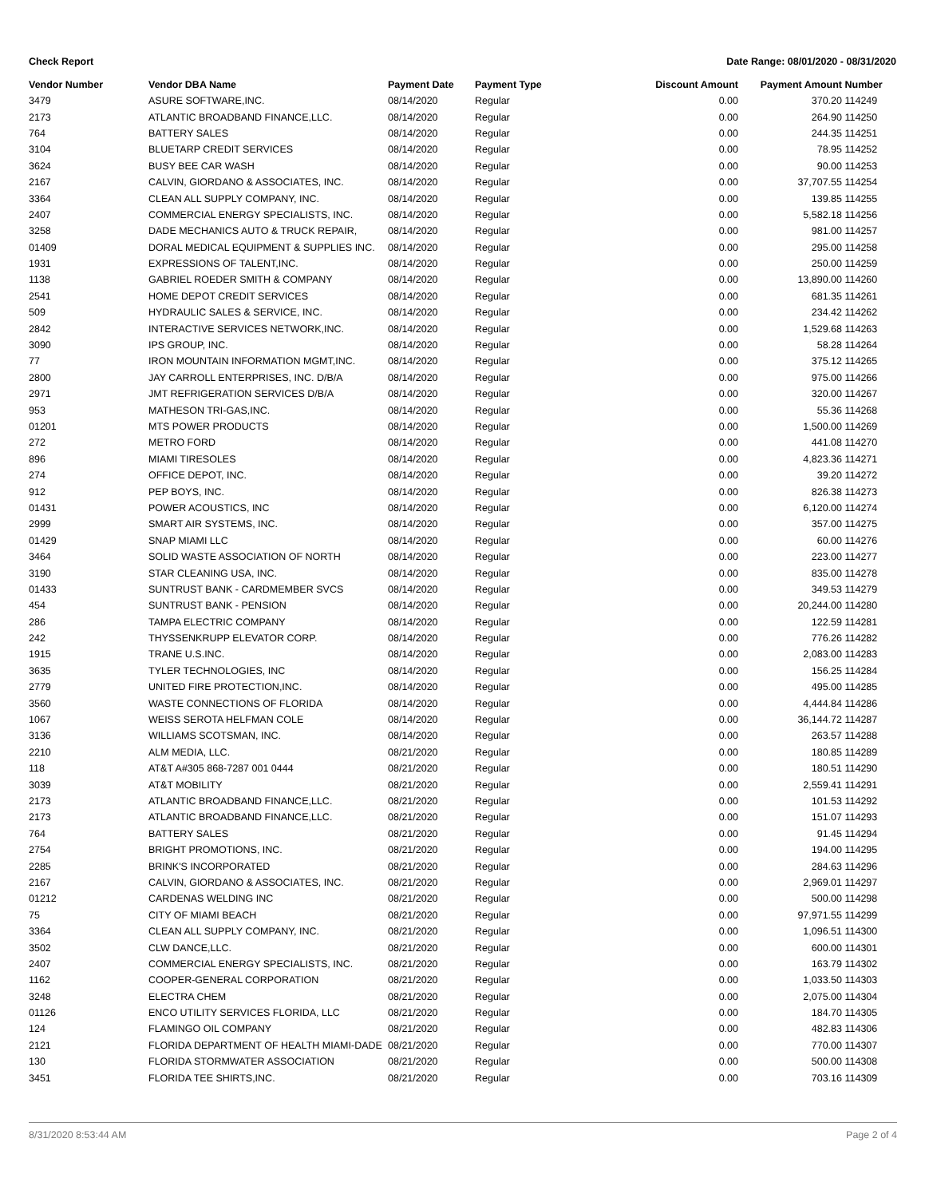Check Report Date Range: 08/01/2020 - 08/31/2020
| Vendor Number | Vendor DBA Name | Payment Date | Payment Type | Discount Amount | Payment Amount | Number |
| --- | --- | --- | --- | --- | --- | --- |
| 3479 | ASURE SOFTWARE,INC. | 08/14/2020 | Regular | 0.00 | 370.20 | 114249 |
| 2173 | ATLANTIC BROADBAND FINANCE,LLC. | 08/14/2020 | Regular | 0.00 | 264.90 | 114250 |
| 764 | BATTERY SALES | 08/14/2020 | Regular | 0.00 | 244.35 | 114251 |
| 3104 | BLUETARP CREDIT SERVICES | 08/14/2020 | Regular | 0.00 | 78.95 | 114252 |
| 3624 | BUSY BEE CAR WASH | 08/14/2020 | Regular | 0.00 | 90.00 | 114253 |
| 2167 | CALVIN, GIORDANO & ASSOCIATES, INC. | 08/14/2020 | Regular | 0.00 | 37,707.55 | 114254 |
| 3364 | CLEAN ALL SUPPLY COMPANY, INC. | 08/14/2020 | Regular | 0.00 | 139.85 | 114255 |
| 2407 | COMMERCIAL ENERGY SPECIALISTS, INC. | 08/14/2020 | Regular | 0.00 | 5,582.18 | 114256 |
| 3258 | DADE MECHANICS AUTO & TRUCK REPAIR, | 08/14/2020 | Regular | 0.00 | 981.00 | 114257 |
| 01409 | DORAL MEDICAL EQUIPMENT & SUPPLIES INC. | 08/14/2020 | Regular | 0.00 | 295.00 | 114258 |
| 1931 | EXPRESSIONS OF TALENT,INC. | 08/14/2020 | Regular | 0.00 | 250.00 | 114259 |
| 1138 | GABRIEL ROEDER SMITH & COMPANY | 08/14/2020 | Regular | 0.00 | 13,890.00 | 114260 |
| 2541 | HOME DEPOT CREDIT SERVICES | 08/14/2020 | Regular | 0.00 | 681.35 | 114261 |
| 509 | HYDRAULIC SALES & SERVICE, INC. | 08/14/2020 | Regular | 0.00 | 234.42 | 114262 |
| 2842 | INTERACTIVE SERVICES NETWORK,INC. | 08/14/2020 | Regular | 0.00 | 1,529.68 | 114263 |
| 3090 | IPS GROUP, INC. | 08/14/2020 | Regular | 0.00 | 58.28 | 114264 |
| 77 | IRON MOUNTAIN INFORMATION MGMT,INC. | 08/14/2020 | Regular | 0.00 | 375.12 | 114265 |
| 2800 | JAY CARROLL ENTERPRISES, INC. D/B/A | 08/14/2020 | Regular | 0.00 | 975.00 | 114266 |
| 2971 | JMT REFRIGERATION SERVICES D/B/A | 08/14/2020 | Regular | 0.00 | 320.00 | 114267 |
| 953 | MATHESON TRI-GAS,INC. | 08/14/2020 | Regular | 0.00 | 55.36 | 114268 |
| 01201 | MTS POWER PRODUCTS | 08/14/2020 | Regular | 0.00 | 1,500.00 | 114269 |
| 272 | METRO FORD | 08/14/2020 | Regular | 0.00 | 441.08 | 114270 |
| 896 | MIAMI TIRESOLES | 08/14/2020 | Regular | 0.00 | 4,823.36 | 114271 |
| 274 | OFFICE DEPOT, INC. | 08/14/2020 | Regular | 0.00 | 39.20 | 114272 |
| 912 | PEP BOYS, INC. | 08/14/2020 | Regular | 0.00 | 826.38 | 114273 |
| 01431 | POWER ACOUSTICS, INC | 08/14/2020 | Regular | 0.00 | 6,120.00 | 114274 |
| 2999 | SMART AIR SYSTEMS, INC. | 08/14/2020 | Regular | 0.00 | 357.00 | 114275 |
| 01429 | SNAP MIAMI LLC | 08/14/2020 | Regular | 0.00 | 60.00 | 114276 |
| 3464 | SOLID WASTE ASSOCIATION OF NORTH | 08/14/2020 | Regular | 0.00 | 223.00 | 114277 |
| 3190 | STAR CLEANING USA, INC. | 08/14/2020 | Regular | 0.00 | 835.00 | 114278 |
| 01433 | SUNTRUST BANK - CARDMEMBER SVCS | 08/14/2020 | Regular | 0.00 | 349.53 | 114279 |
| 454 | SUNTRUST BANK - PENSION | 08/14/2020 | Regular | 0.00 | 20,244.00 | 114280 |
| 286 | TAMPA ELECTRIC COMPANY | 08/14/2020 | Regular | 0.00 | 122.59 | 114281 |
| 242 | THYSSENKRUPP ELEVATOR CORP. | 08/14/2020 | Regular | 0.00 | 776.26 | 114282 |
| 1915 | TRANE U.S.INC. | 08/14/2020 | Regular | 0.00 | 2,083.00 | 114283 |
| 3635 | TYLER TECHNOLOGIES, INC | 08/14/2020 | Regular | 0.00 | 156.25 | 114284 |
| 2779 | UNITED FIRE PROTECTION,INC. | 08/14/2020 | Regular | 0.00 | 495.00 | 114285 |
| 3560 | WASTE CONNECTIONS OF FLORIDA | 08/14/2020 | Regular | 0.00 | 4,444.84 | 114286 |
| 1067 | WEISS SEROTA HELFMAN COLE | 08/14/2020 | Regular | 0.00 | 36,144.72 | 114287 |
| 3136 | WILLIAMS SCOTSMAN, INC. | 08/14/2020 | Regular | 0.00 | 263.57 | 114288 |
| 2210 | ALM MEDIA, LLC. | 08/21/2020 | Regular | 0.00 | 180.85 | 114289 |
| 118 | AT&T A#305 868-7287 001 0444 | 08/21/2020 | Regular | 0.00 | 180.51 | 114290 |
| 3039 | AT&T MOBILITY | 08/21/2020 | Regular | 0.00 | 2,559.41 | 114291 |
| 2173 | ATLANTIC BROADBAND FINANCE,LLC. | 08/21/2020 | Regular | 0.00 | 101.53 | 114292 |
| 2173 | ATLANTIC BROADBAND FINANCE,LLC. | 08/21/2020 | Regular | 0.00 | 151.07 | 114293 |
| 764 | BATTERY SALES | 08/21/2020 | Regular | 0.00 | 91.45 | 114294 |
| 2754 | BRIGHT PROMOTIONS, INC. | 08/21/2020 | Regular | 0.00 | 194.00 | 114295 |
| 2285 | BRINK'S INCORPORATED | 08/21/2020 | Regular | 0.00 | 284.63 | 114296 |
| 2167 | CALVIN, GIORDANO & ASSOCIATES, INC. | 08/21/2020 | Regular | 0.00 | 2,969.01 | 114297 |
| 01212 | CARDENAS WELDING INC | 08/21/2020 | Regular | 0.00 | 500.00 | 114298 |
| 75 | CITY OF MIAMI BEACH | 08/21/2020 | Regular | 0.00 | 97,971.55 | 114299 |
| 3364 | CLEAN ALL SUPPLY COMPANY, INC. | 08/21/2020 | Regular | 0.00 | 1,096.51 | 114300 |
| 3502 | CLW DANCE,LLC. | 08/21/2020 | Regular | 0.00 | 600.00 | 114301 |
| 2407 | COMMERCIAL ENERGY SPECIALISTS, INC. | 08/21/2020 | Regular | 0.00 | 163.79 | 114302 |
| 1162 | COOPER-GENERAL CORPORATION | 08/21/2020 | Regular | 0.00 | 1,033.50 | 114303 |
| 3248 | ELECTRA CHEM | 08/21/2020 | Regular | 0.00 | 2,075.00 | 114304 |
| 01126 | ENCO UTILITY SERVICES FLORIDA, LLC | 08/21/2020 | Regular | 0.00 | 184.70 | 114305 |
| 124 | FLAMINGO OIL COMPANY | 08/21/2020 | Regular | 0.00 | 482.83 | 114306 |
| 2121 | FLORIDA DEPARTMENT OF HEALTH MIAMI-DADE | 08/21/2020 | Regular | 0.00 | 770.00 | 114307 |
| 130 | FLORIDA STORMWATER ASSOCIATION | 08/21/2020 | Regular | 0.00 | 500.00 | 114308 |
| 3451 | FLORIDA TEE SHIRTS,INC. | 08/21/2020 | Regular | 0.00 | 703.16 | 114309 |
8/31/2020 8:53:44 AM Page 2 of 4